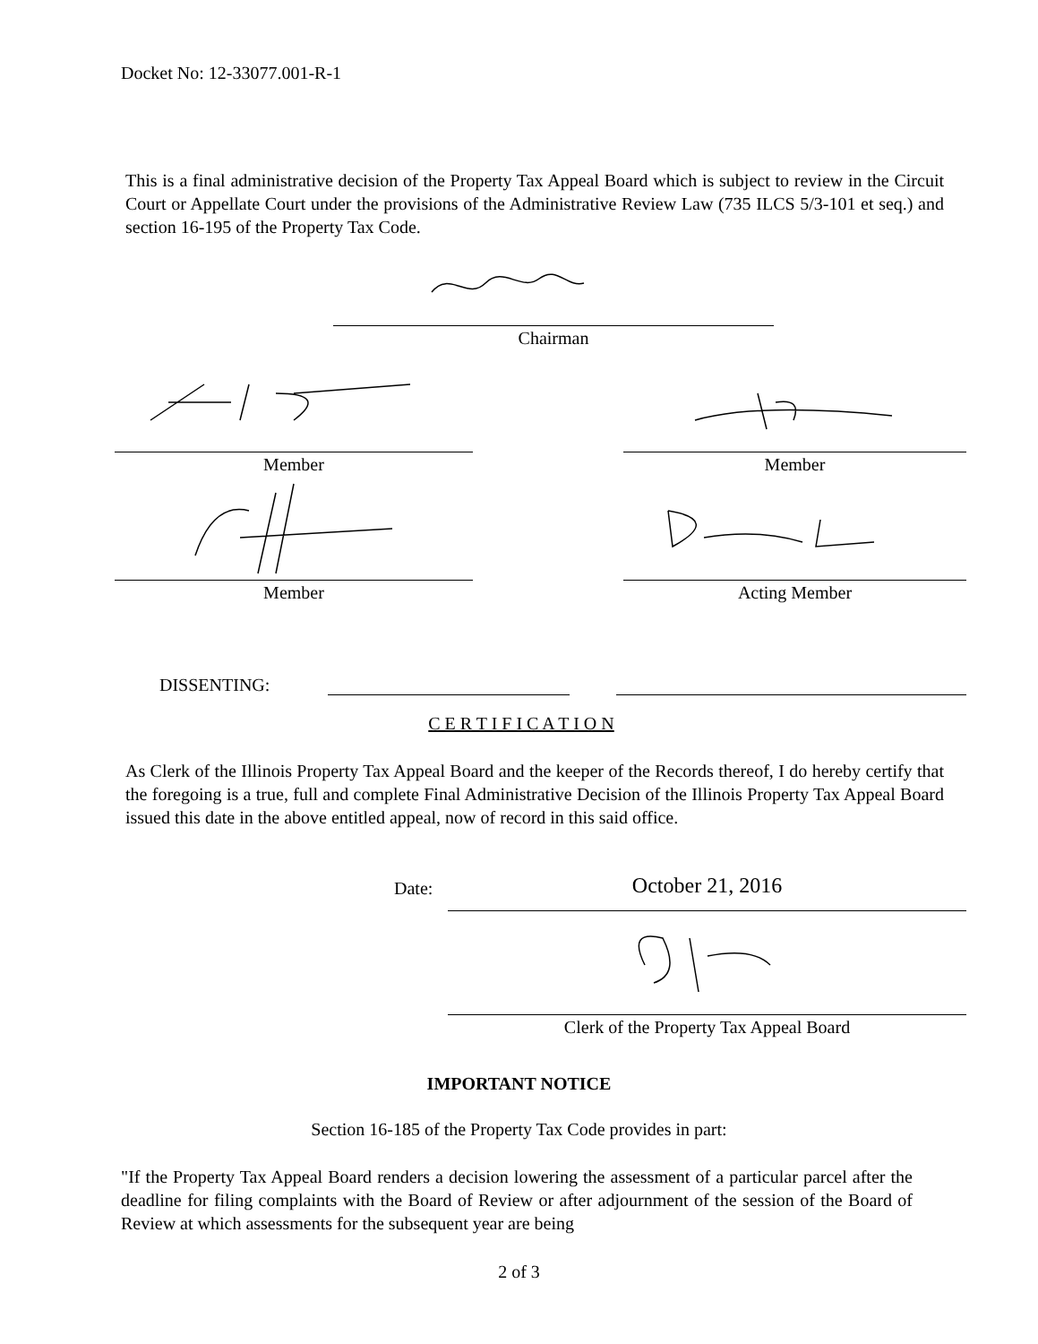Docket No: 12-33077.001-R-1
This is a final administrative decision of the Property Tax Appeal Board which is subject to review in the Circuit Court or Appellate Court under the provisions of the Administrative Review Law (735 ILCS 5/3-101 et seq.) and section 16-195 of the Property Tax Code.
Chairman
Member Member
Member Acting Member
DISSENTING:
C E R T I F I C A T I O N
As Clerk of the Illinois Property Tax Appeal Board and the keeper of the Records thereof, I do hereby certify that the foregoing is a true, full and complete Final Administrative Decision of the Illinois Property Tax Appeal Board issued this date in the above entitled appeal, now of record in this said office.
Date:
October 21, 2016
Clerk of the Property Tax Appeal Board
IMPORTANT NOTICE
Section 16-185 of the Property Tax Code provides in part:
"If the Property Tax Appeal Board renders a decision lowering the assessment of a particular parcel after the deadline for filing complaints with the Board of Review or after adjournment of the session of the Board of Review at which assessments for the subsequent year are being
2 of 3